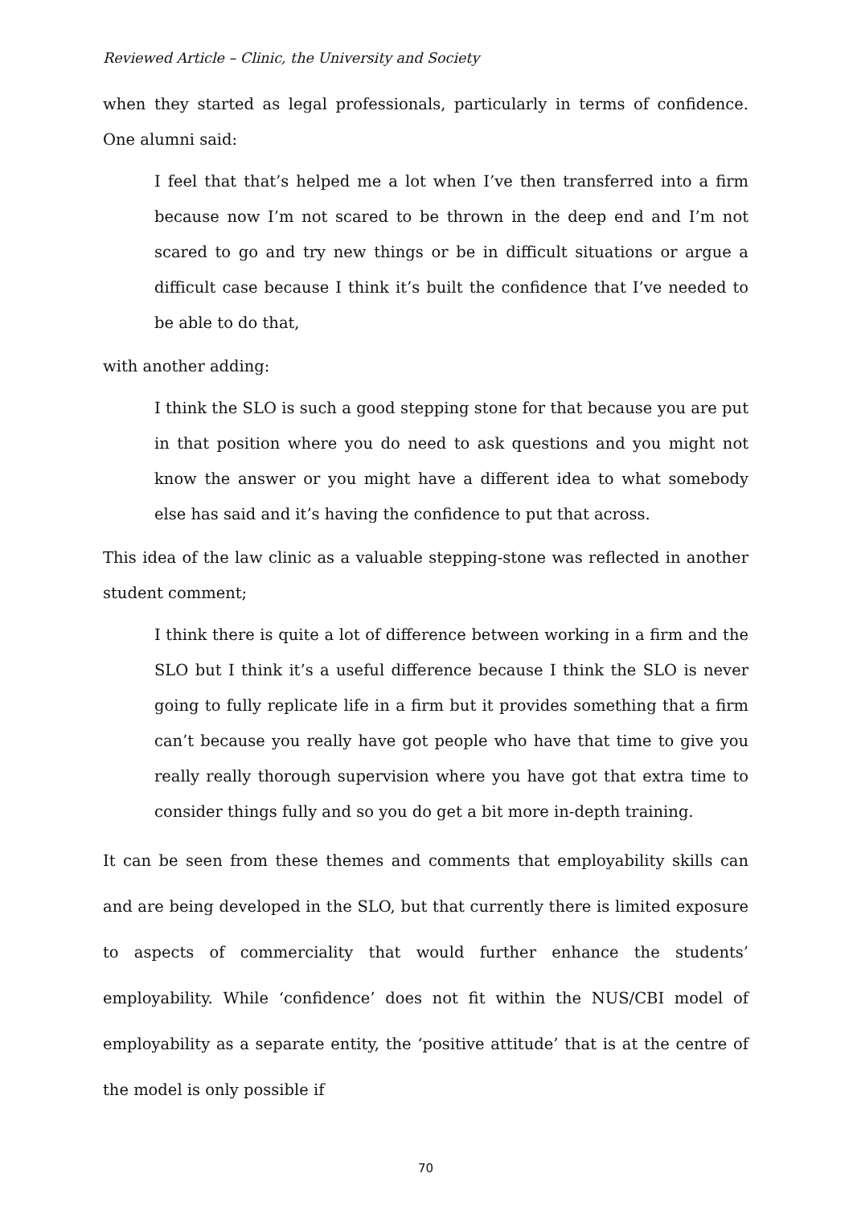Reviewed Article – Clinic, the University and Society
when they started as legal professionals, particularly in terms of confidence. One alumni said:
I feel that that’s helped me a lot when I’ve then transferred into a firm because now I’m not scared to be thrown in the deep end and I’m not scared to go and try new things or be in difficult situations or argue a difficult case because I think it’s built the confidence that I’ve needed to be able to do that,
with another adding:
I think the SLO is such a good stepping stone for that because you are put in that position where you do need to ask questions and you might not know the answer or you might have a different idea to what somebody else has said and it’s having the confidence to put that across.
This idea of the law clinic as a valuable stepping-stone was reflected in another student comment;
I think there is quite a lot of difference between working in a firm and the SLO but I think it’s a useful difference because I think the SLO is never going to fully replicate life in a firm but it provides something that a firm can’t because you really have got people who have that time to give you really really thorough supervision where you have got that extra time to consider things fully and so you do get a bit more in-depth training.
It can be seen from these themes and comments that employability skills can and are being developed in the SLO, but that currently there is limited exposure to aspects of commerciality that would further enhance the students’ employability. While ‘confidence’ does not fit within the NUS/CBI model of employability as a separate entity, the ‘positive attitude’ that is at the centre of the model is only possible if
70